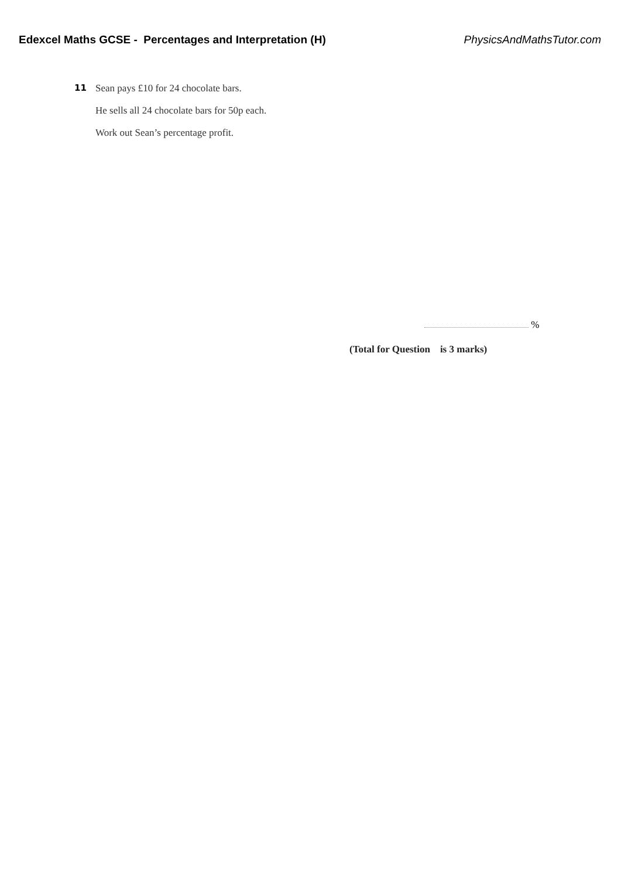Edexcel Maths GCSE - Percentages and Interpretation (H) PhysicsAndMathsTutor.com
11 Sean pays £10 for 24 chocolate bars.
He sells all 24 chocolate bars for 50p each.
Work out Sean’s percentage profit.
%
(Total for Question is 3 marks)